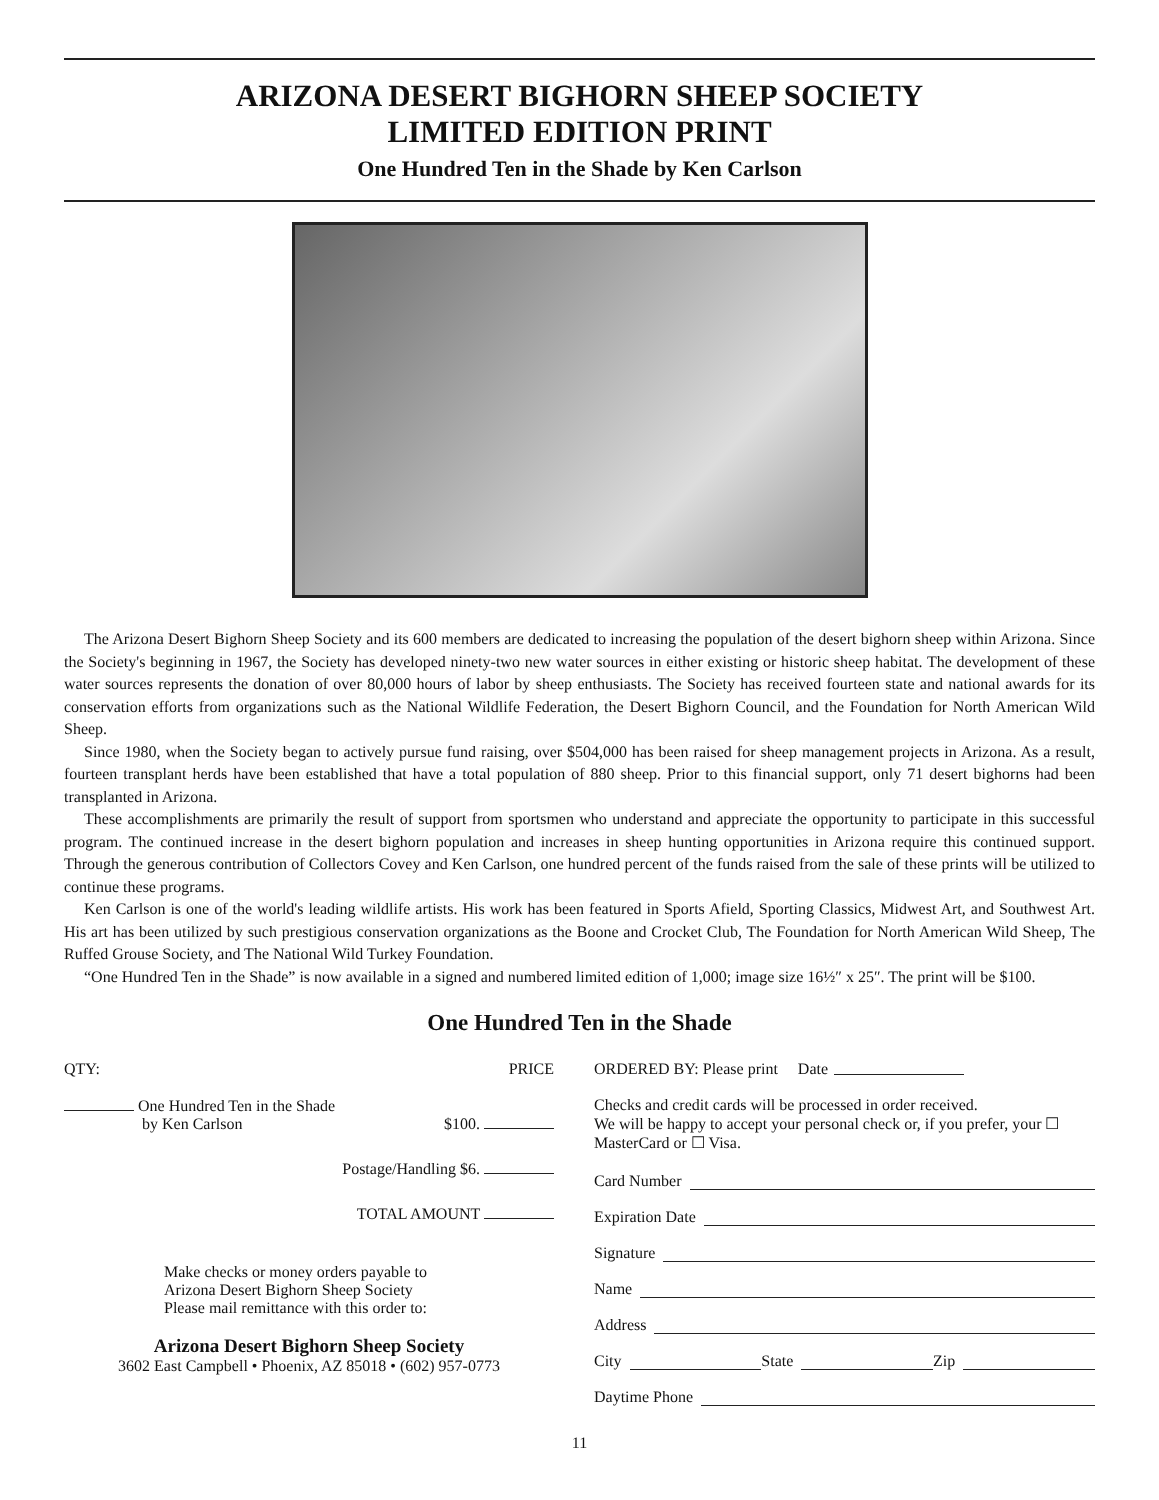ARIZONA DESERT BIGHORN SHEEP SOCIETY
LIMITED EDITION PRINT
One Hundred Ten in the Shade by Ken Carlson
The Arizona Desert Bighorn Sheep Society and its 600 members are dedicated to increasing the population of the desert bighorn sheep within Arizona. Since the Society's beginning in 1967, the Society has developed ninety-two new water sources in either existing or historic sheep habitat. The development of these water sources represents the donation of over 80,000 hours of labor by sheep enthusiasts. The Society has received fourteen state and national awards for its conservation efforts from organizations such as the National Wildlife Federation, the Desert Bighorn Council, and the Foundation for North American Wild Sheep.
Since 1980, when the Society began to actively pursue fund raising, over $504,000 has been raised for sheep management projects in Arizona. As a result, fourteen transplant herds have been established that have a total population of 880 sheep. Prior to this financial support, only 71 desert bighorns had been transplanted in Arizona.
These accomplishments are primarily the result of support from sportsmen who understand and appreciate the opportunity to participate in this successful program. The continued increase in the desert bighorn population and increases in sheep hunting opportunities in Arizona require this continued support. Through the generous contribution of Collectors Covey and Ken Carlson, one hundred percent of the funds raised from the sale of these prints will be utilized to continue these programs.
Ken Carlson is one of the world's leading wildlife artists. His work has been featured in Sports Afield, Sporting Classics, Midwest Art, and Southwest Art. His art has been utilized by such prestigious conservation organizations as the Boone and Crocket Club, The Foundation for North American Wild Sheep, The Ruffed Grouse Society, and The National Wild Turkey Foundation.
“One Hundred Ten in the Shade” is now available in a signed and numbered limited edition of 1,000; image size 16½″ x 25″. The print will be $100.
One Hundred Ten in the Shade
QTY: PRICE
One Hundred Ten in the Shade
by Ken Carlson
$100.
Postage/Handling $6.
TOTAL AMOUNT
Make checks or money orders payable to
Arizona Desert Bighorn Sheep Society
Please mail remittance with this order to:
Arizona Desert Bighorn Sheep Society
3602 East Campbell • Phoenix, AZ 85018 • (602) 957-0773
ORDERED BY: Please print Date
Checks and credit cards will be processed in order received.
We will be happy to accept your personal check or, if you prefer, your ☐ MasterCard or ☐ Visa.
Card Number
Expiration Date
Signature
Name
Address
City State Zip
Daytime Phone
11